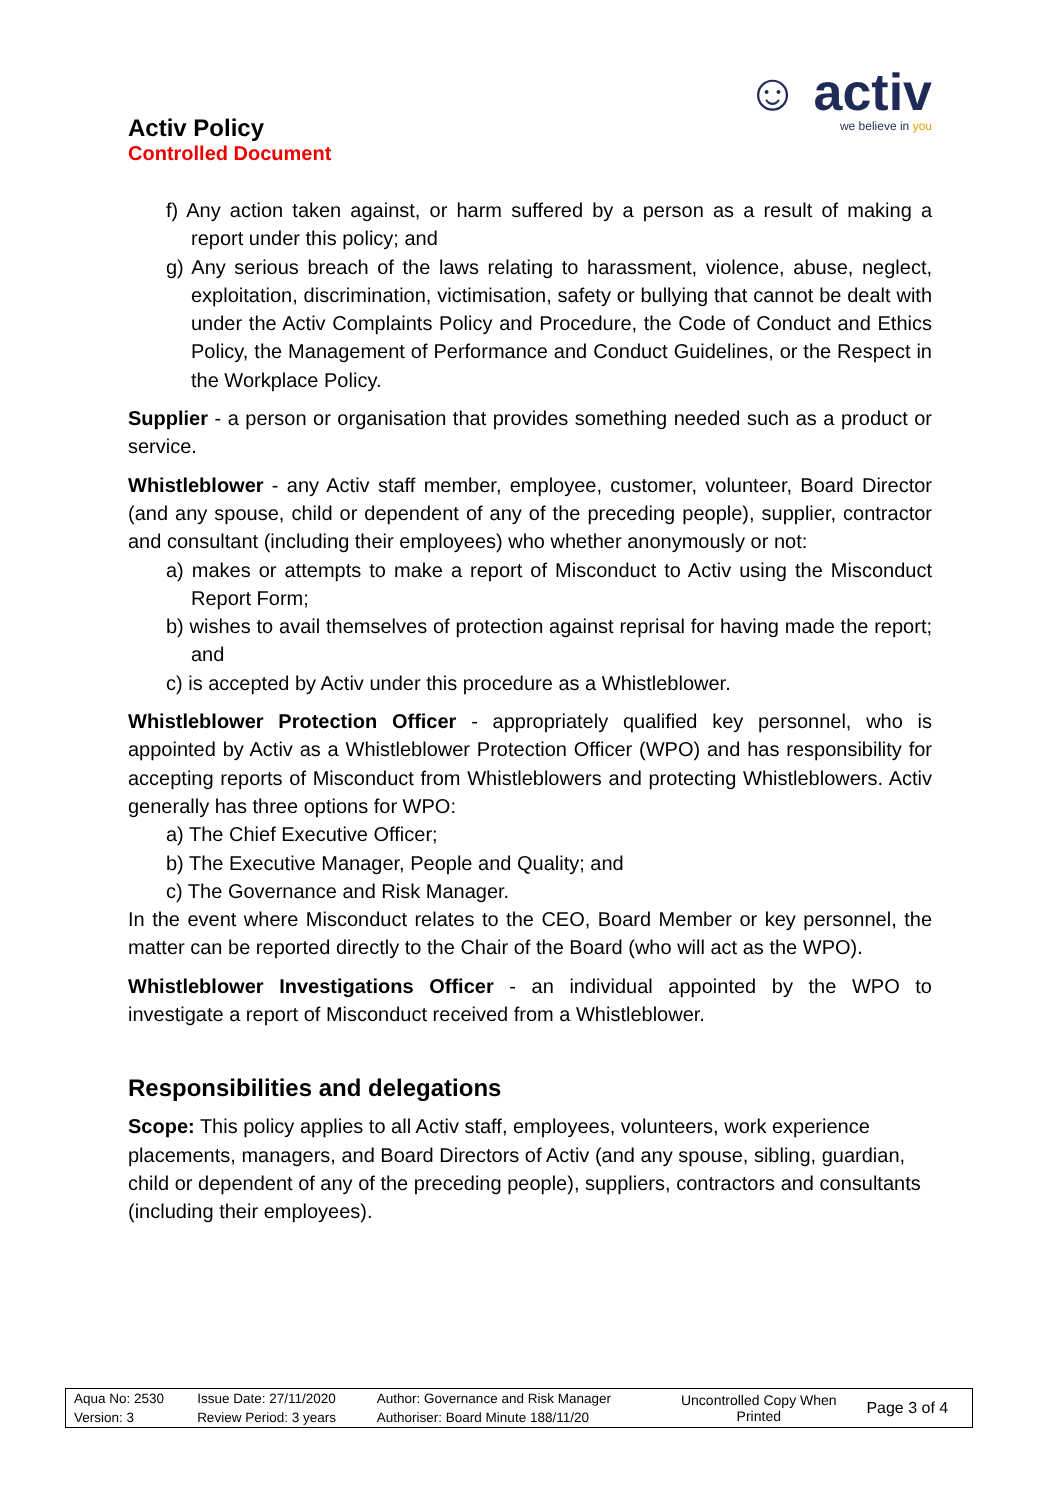Activ Policy
Controlled Document
☺ activ
we believe in you
f) Any action taken against, or harm suffered by a person as a result of making a report under this policy; and
g) Any serious breach of the laws relating to harassment, violence, abuse, neglect, exploitation, discrimination, victimisation, safety or bullying that cannot be dealt with under the Activ Complaints Policy and Procedure, the Code of Conduct and Ethics Policy, the Management of Performance and Conduct Guidelines, or the Respect in the Workplace Policy.
Supplier - a person or organisation that provides something needed such as a product or service.
Whistleblower - any Activ staff member, employee, customer, volunteer, Board Director (and any spouse, child or dependent of any of the preceding people), supplier, contractor and consultant (including their employees) who whether anonymously or not:
a) makes or attempts to make a report of Misconduct to Activ using the Misconduct Report Form;
b) wishes to avail themselves of protection against reprisal for having made the report; and
c) is accepted by Activ under this procedure as a Whistleblower.
Whistleblower Protection Officer - appropriately qualified key personnel, who is appointed by Activ as a Whistleblower Protection Officer (WPO) and has responsibility for accepting reports of Misconduct from Whistleblowers and protecting Whistleblowers. Activ generally has three options for WPO:
a) The Chief Executive Officer;
b) The Executive Manager, People and Quality; and
c) The Governance and Risk Manager.
In the event where Misconduct relates to the CEO, Board Member or key personnel, the matter can be reported directly to the Chair of the Board (who will act as the WPO).
Whistleblower Investigations Officer - an individual appointed by the WPO to investigate a report of Misconduct received from a Whistleblower.
Responsibilities and delegations
Scope: This policy applies to all Activ staff, employees, volunteers, work experience placements, managers, and Board Directors of Activ (and any spouse, sibling, guardian, child or dependent of any of the preceding people), suppliers, contractors and consultants (including their employees).
| Aqua No: 2530 | Issue Date: 27/11/2020 | Author: Governance and Risk Manager | Uncontrolled Copy When Printed | Page 3 of 4 |
| Version: 3 | Review Period: 3 years | Authoriser: Board Minute 188/11/20 | | |